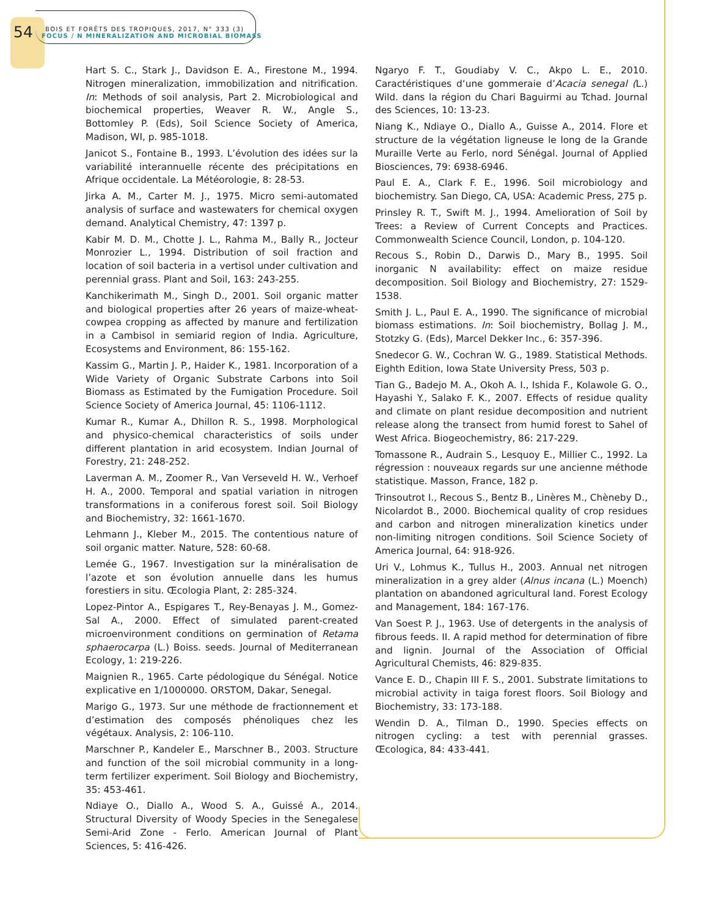54
BOIS ET FORÊTS DES TROPIQUES, 2017, N° 333 (3)
FOCUS / N MINERALIZATION AND MICROBIAL BIOMASS
Hart S. C., Stark J., Davidson E. A., Firestone M., 1994. Nitrogen mineralization, immobilization and nitrification. In: Methods of soil analysis, Part 2. Microbiological and biochemical properties, Weaver R. W., Angle S., Bottomley P. (Eds), Soil Science Society of America, Madison, WI, p. 985-1018.
Janicot S., Fontaine B., 1993. L’évolution des idées sur la variabilité interannuelle récente des précipitations en Afrique occidentale. La Météorologie, 8: 28-53.
Jirka A. M., Carter M. J., 1975. Micro semi-automated analysis of surface and wastewaters for chemical oxygen demand. Analytical Chemistry, 47: 1397 p.
Kabir M. D. M., Chotte J. L., Rahma M., Bally R., Jocteur Monrozier L., 1994. Distribution of soil fraction and location of soil bacteria in a vertisol under cultivation and perennial grass. Plant and Soil, 163: 243-255.
Kanchikerimath M., Singh D., 2001. Soil organic matter and biological properties after 26 years of maize-wheat-cowpea cropping as affected by manure and fertilization in a Cambisol in semiarid region of India. Agriculture, Ecosystems and Environment, 86: 155-162.
Kassim G., Martin J. P., Haider K., 1981. Incorporation of a Wide Variety of Organic Substrate Carbons into Soil Biomass as Estimated by the Fumigation Procedure. Soil Science Society of America Journal, 45: 1106-1112.
Kumar R., Kumar A., Dhillon R. S., 1998. Morphological and physico-chemical characteristics of soils under different plantation in arid ecosystem. Indian Journal of Forestry, 21: 248-252.
Laverman A. M., Zoomer R., Van Verseveld H. W., Verhoef H. A., 2000. Temporal and spatial variation in nitrogen transformations in a coniferous forest soil. Soil Biology and Biochemistry, 32: 1661-1670.
Lehmann J., Kleber M., 2015. The contentious nature of soil organic matter. Nature, 528: 60-68.
Lemée G., 1967. Investigation sur la minéralisation de l’azote et son évolution annuelle dans les humus forestiers in situ. Œcologia Plant, 2: 285-324.
Lopez-Pintor A., Espigares T., Rey-Benayas J. M., Gomez-Sal A., 2000. Effect of simulated parent-created microenvironment conditions on germination of Retama sphaerocarpa (L.) Boiss. seeds. Journal of Mediterranean Ecology, 1: 219-226.
Maignien R., 1965. Carte pédologique du Sénégal. Notice explicative en 1/1000000. ORSTOM, Dakar, Senegal.
Marigo G., 1973. Sur une méthode de fractionnement et d’estimation des composés phénoliques chez les végétaux. Analysis, 2: 106-110.
Marschner P., Kandeler E., Marschner B., 2003. Structure and function of the soil microbial community in a long-term fertilizer experiment. Soil Biology and Biochemistry, 35: 453-461.
Ndiaye O., Diallo A., Wood S. A., Guissé A., 2014. Structural Diversity of Woody Species in the Senegalese Semi-Arid Zone - Ferlo. American Journal of Plant Sciences, 5: 416-426.
Ngaryo F. T., Goudiaby V. C., Akpo L. E., 2010. Caractéristiques d‘une gommeraie d’Acacia senegal (L.) Wild. dans la région du Chari Baguirmi au Tchad. Journal des Sciences, 10: 13-23.
Niang K., Ndiaye O., Diallo A., Guisse A., 2014. Flore et structure de la végétation ligneuse le long de la Grande Muraille Verte au Ferlo, nord Sénégal. Journal of Applied Biosciences, 79: 6938-6946.
Paul E. A., Clark F. E., 1996. Soil microbiology and biochemistry. San Diego, CA, USA: Academic Press, 275 p.
Prinsley R. T., Swift M. J., 1994. Amelioration of Soil by Trees: a Review of Current Concepts and Practices. Commonwealth Science Council, London, p. 104-120.
Recous S., Robin D., Darwis D., Mary B., 1995. Soil inorganic N availability: effect on maize residue decomposition. Soil Biology and Biochemistry, 27: 1529-1538.
Smith J. L., Paul E. A., 1990. The significance of microbial biomass estimations. In: Soil biochemistry, Bollag J. M., Stotzky G. (Eds), Marcel Dekker Inc., 6: 357-396.
Snedecor G. W., Cochran W. G., 1989. Statistical Methods. Eighth Edition, Iowa State University Press, 503 p.
Tian G., Badejo M. A., Okoh A. I., Ishida F., Kolawole G. O., Hayashi Y., Salako F. K., 2007. Effects of residue quality and climate on plant residue decomposition and nutrient release along the transect from humid forest to Sahel of West Africa. Biogeochemistry, 86: 217-229.
Tomassone R., Audrain S., Lesquoy E., Millier C., 1992. La régression : nouveaux regards sur une ancienne méthode statistique. Masson, France, 182 p.
Trinsoutrot I., Recous S., Bentz B., Linères M., Chèneby D., Nicolardot B., 2000. Biochemical quality of crop residues and carbon and nitrogen mineralization kinetics under non-limiting nitrogen conditions. Soil Science Society of America Journal, 64: 918-926.
Uri V., Lohmus K., Tullus H., 2003. Annual net nitrogen mineralization in a grey alder (Alnus incana (L.) Moench) plantation on abandoned agricultural land. Forest Ecology and Management, 184: 167-176.
Van Soest P. J., 1963. Use of detergents in the analysis of fibrous feeds. II. A rapid method for determination of fibre and lignin. Journal of the Association of Official Agricultural Chemists, 46: 829-835.
Vance E. D., Chapin III F. S., 2001. Substrate limitations to microbial activity in taiga forest floors. Soil Biology and Biochemistry, 33: 173-188.
Wendin D. A., Tilman D., 1990. Species effects on nitrogen cycling: a test with perennial grasses. Œcologica, 84: 433-441.